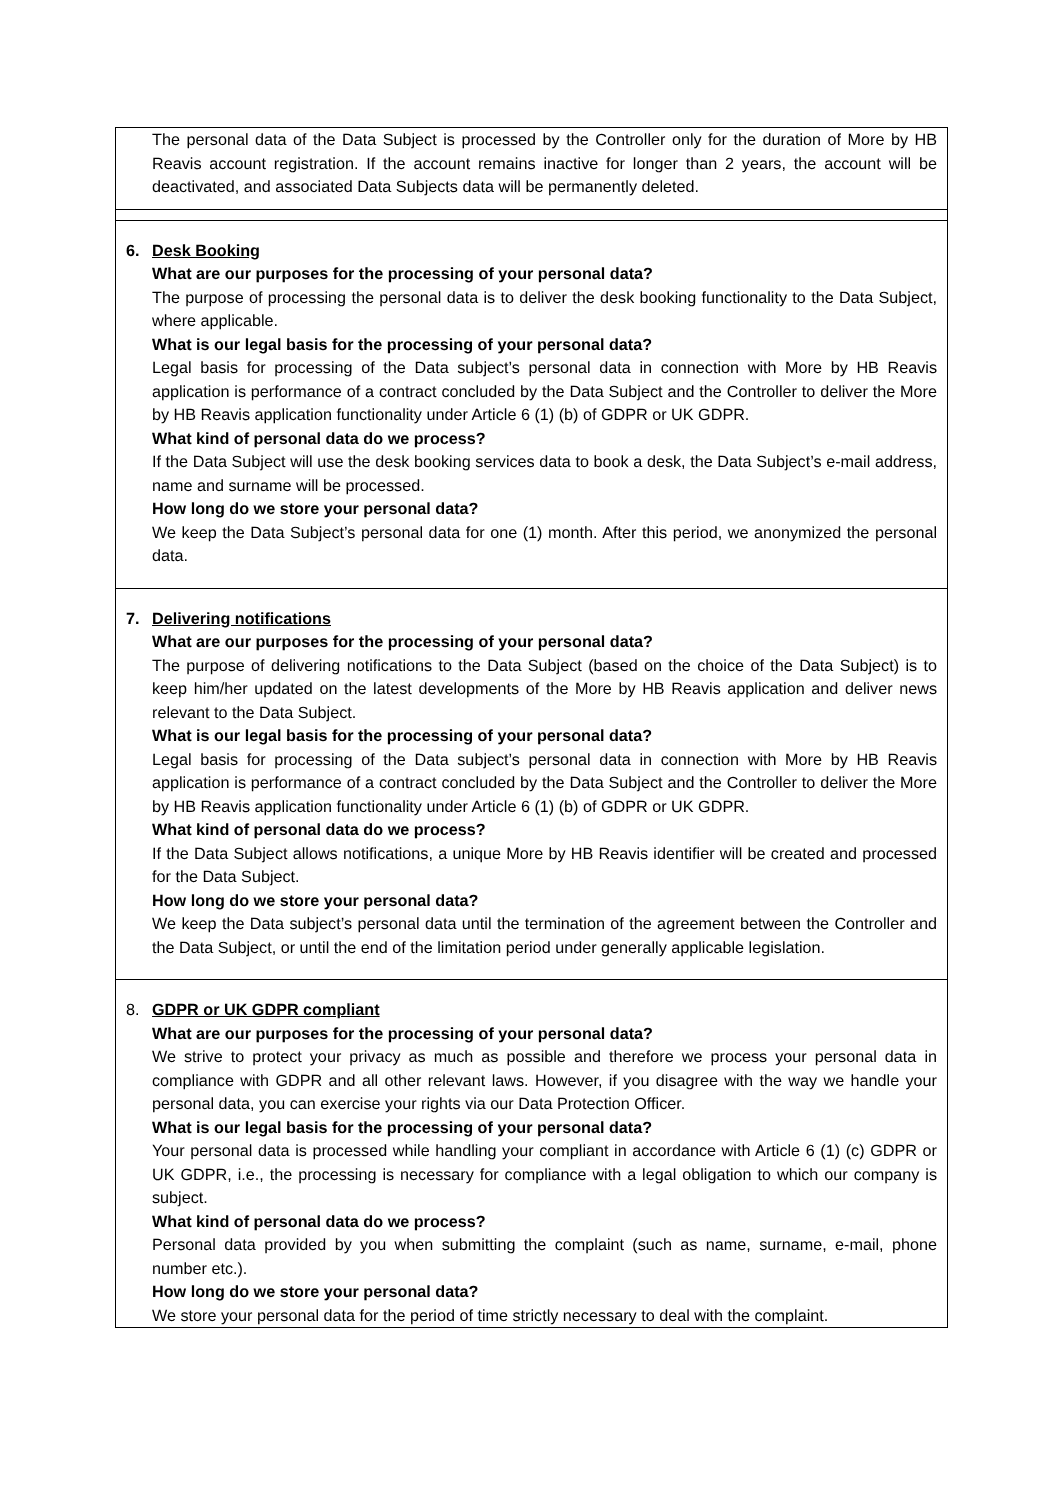| The personal data of the Data Subject is processed by the Controller only for the duration of More by HB Reavis account registration. If the account remains inactive for longer than 2 years, the account will be deactivated, and associated Data Subjects data will be permanently deleted. |
| 6. Desk Booking What are our purposes for the processing of your personal data? The purpose of processing the personal data is to deliver the desk booking functionality to the Data Subject, where applicable. What is our legal basis for the processing of your personal data? Legal basis for processing of the Data subject’s personal data in connection with More by HB Reavis application is performance of a contract concluded by the Data Subject and the Controller to deliver the More by HB Reavis application functionality under Article 6 (1) (b) of GDPR or UK GDPR. What kind of personal data do we process? If the Data Subject will use the desk booking services data to book a desk, the Data Subject’s e-mail address, name and surname will be processed. How long do we store your personal data? We keep the Data Subject’s personal data for one (1) month. After this period, we anonymized the personal data. |
| 7. Delivering notifications What are our purposes for the processing of your personal data? The purpose of delivering notifications to the Data Subject (based on the choice of the Data Subject) is to keep him/her updated on the latest developments of the More by HB Reavis application and deliver news relevant to the Data Subject. What is our legal basis for the processing of your personal data? Legal basis for processing of the Data subject’s personal data in connection with More by HB Reavis application is performance of a contract concluded by the Data Subject and the Controller to deliver the More by HB Reavis application functionality under Article 6 (1) (b) of GDPR or UK GDPR. What kind of personal data do we process? If the Data Subject allows notifications, a unique More by HB Reavis identifier will be created and processed for the Data Subject. How long do we store your personal data? We keep the Data subject’s personal data until the termination of the agreement between the Controller and the Data Subject, or until the end of the limitation period under generally applicable legislation. |
| 8. GDPR or UK GDPR compliant What are our purposes for the processing of your personal data? We strive to protect your privacy as much as possible and therefore we process your personal data in compliance with GDPR and all other relevant laws. However, if you disagree with the way we handle your personal data, you can exercise your rights via our Data Protection Officer. What is our legal basis for the processing of your personal data? Your personal data is processed while handling your compliant in accordance with Article 6 (1) (c) GDPR or UK GDPR, i.e., the processing is necessary for compliance with a legal obligation to which our company is subject. What kind of personal data do we process? Personal data provided by you when submitting the complaint (such as name, surname, e-mail, phone number etc.). How long do we store your personal data? We store your personal data for the period of time strictly necessary to deal with the complaint. |